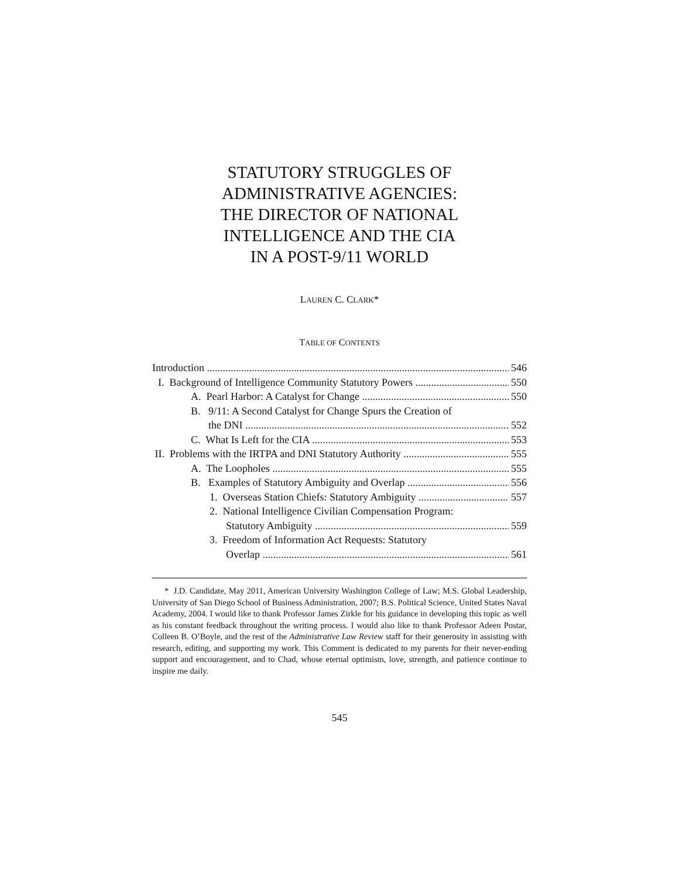STATUTORY STRUGGLES OF
ADMINISTRATIVE AGENCIES:
THE DIRECTOR OF NATIONAL
INTELLIGENCE AND THE CIA
IN A POST-9/11 WORLD
LAUREN C. CLARK*
TABLE OF CONTENTS
Introduction 546
I. Background of Intelligence Community Statutory Powers 550
A. Pearl Harbor: A Catalyst for Change 550
B. 9/11: A Second Catalyst for Change Spurs the Creation of
the DNI 552
C. What Is Left for the CIA 553
II. Problems with the IRTPA and DNI Statutory Authority 555
A. The Loopholes 555
B. Examples of Statutory Ambiguity and Overlap 556
1. Overseas Station Chiefs: Statutory Ambiguity 557
2. National Intelligence Civilian Compensation Program:
Statutory Ambiguity 559
3. Freedom of Information Act Requests: Statutory
Overlap 561
* J.D. Candidate, May 2011, American University Washington College of Law; M.S. Global Leadership, University of San Diego School of Business Administration, 2007; B.S. Political Science, United States Naval Academy, 2004. I would like to thank Professor James Zirkle for his guidance in developing this topic as well as his constant feedback throughout the writing process. I would also like to thank Professor Adeen Postar, Colleen B. O’Boyle, and the rest of the Administrative Law Review staff for their generosity in assisting with research, editing, and supporting my work. This Comment is dedicated to my parents for their never-ending support and encouragement, and to Chad, whose eternal optimism, love, strength, and patience continue to inspire me daily.
545